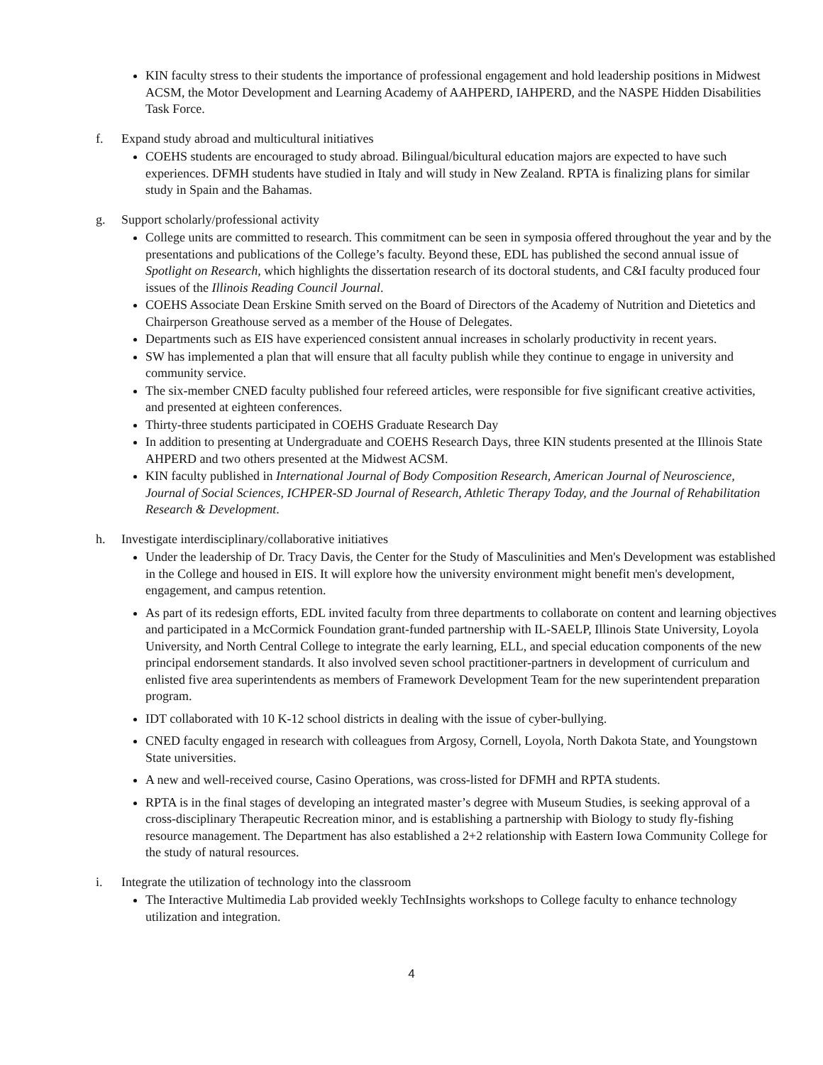KIN faculty stress to their students the importance of professional engagement and hold leadership positions in Midwest ACSM, the Motor Development and Learning Academy of AAHPERD, IAHPERD, and the NASPE Hidden Disabilities Task Force.
f. Expand study abroad and multicultural initiatives
COEHS students are encouraged to study abroad. Bilingual/bicultural education majors are expected to have such experiences. DFMH students have studied in Italy and will study in New Zealand. RPTA is finalizing plans for similar study in Spain and the Bahamas.
g. Support scholarly/professional activity
College units are committed to research. This commitment can be seen in symposia offered throughout the year and by the presentations and publications of the College’s faculty. Beyond these, EDL has published the second annual issue of Spotlight on Research, which highlights the dissertation research of its doctoral students, and C&I faculty produced four issues of the Illinois Reading Council Journal.
COEHS Associate Dean Erskine Smith served on the Board of Directors of the Academy of Nutrition and Dietetics and Chairperson Greathouse served as a member of the House of Delegates.
Departments such as EIS have experienced consistent annual increases in scholarly productivity in recent years.
SW has implemented a plan that will ensure that all faculty publish while they continue to engage in university and community service.
The six-member CNED faculty published four refereed articles, were responsible for five significant creative activities, and presented at eighteen conferences.
Thirty-three students participated in COEHS Graduate Research Day
In addition to presenting at Undergraduate and COEHS Research Days, three KIN students presented at the Illinois State AHPERD and two others presented at the Midwest ACSM.
KIN faculty published in International Journal of Body Composition Research, American Journal of Neuroscience, Journal of Social Sciences, ICHPER-SD Journal of Research, Athletic Therapy Today, and the Journal of Rehabilitation Research & Development.
h. Investigate interdisciplinary/collaborative initiatives
Under the leadership of Dr. Tracy Davis, the Center for the Study of Masculinities and Men's Development was established in the College and housed in EIS. It will explore how the university environment might benefit men's development, engagement, and campus retention.
As part of its redesign efforts, EDL invited faculty from three departments to collaborate on content and learning objectives and participated in a McCormick Foundation grant-funded partnership with IL-SAELP, Illinois State University, Loyola University, and North Central College to integrate the early learning, ELL, and special education components of the new principal endorsement standards. It also involved seven school practitioner-partners in development of curriculum and enlisted five area superintendents as members of Framework Development Team for the new superintendent preparation program.
IDT collaborated with 10 K-12 school districts in dealing with the issue of cyber-bullying.
CNED faculty engaged in research with colleagues from Argosy, Cornell, Loyola, North Dakota State, and Youngstown State universities.
A new and well-received course, Casino Operations, was cross-listed for DFMH and RPTA students.
RPTA is in the final stages of developing an integrated master’s degree with Museum Studies, is seeking approval of a cross-disciplinary Therapeutic Recreation minor, and is establishing a partnership with Biology to study fly-fishing resource management. The Department has also established a 2+2 relationship with Eastern Iowa Community College for the study of natural resources.
i. Integrate the utilization of technology into the classroom
The Interactive Multimedia Lab provided weekly TechInsights workshops to College faculty to enhance technology utilization and integration.
4